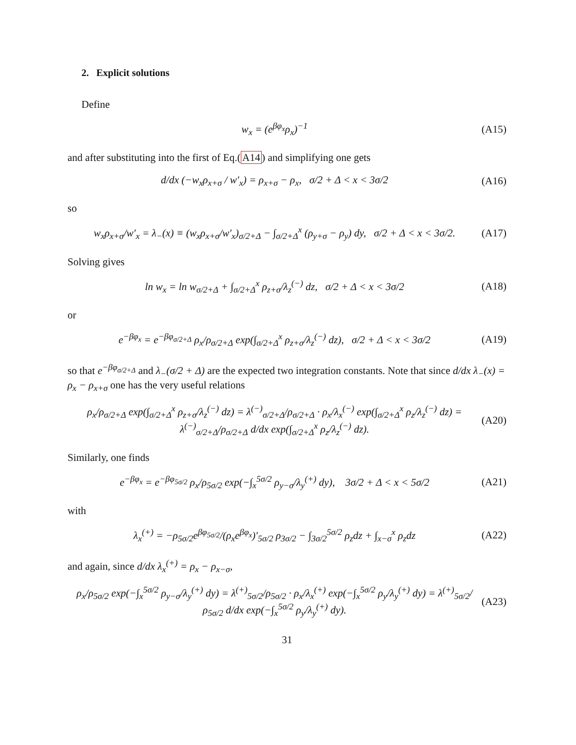2. Explicit solutions
Define
w<sub>x</sub> = (e<sup>βφ<sub>x</sub></sup>ρ<sub>x</sub>)<sup>−1</sup> (A15)
and after substituting into the first of Eq.(A14) and simplifying one gets
d/dx (−w<sub>x</sub>ρ<sub>x+σ</sub> / w′<sub>x</sub>) = ρ<sub>x+σ</sub> − ρ<sub>x</sub>, σ/2 + Δ < x < 3σ/2 (A16)
so
w<sub>x</sub>ρ<sub>x+σ</sub>/w′<sub>x</sub> = λ<sub>−</sub>(x) ≡ (w<sub>x</sub>ρ<sub>x+σ</sub>/w′<sub>x</sub>)<sub>σ/2+Δ</sub> − ∫<sub>σ/2+Δ</sub><sup>x</sup> (ρ<sub>y+σ</sub> − ρ<sub>y</sub>) dy, σ/2 + Δ < x < 3σ/2. (A17)
Solving gives
ln w<sub>x</sub> = ln w<sub>σ/2+Δ</sub> + ∫<sub>σ/2+Δ</sub><sup>x</sup> ρ<sub>z+σ</sub>/λ<sub>z</sub><sup>(−)</sup> dz, σ/2 + Δ < x < 3σ/2 (A18)
or
e<sup>−βφ<sub>x</sub></sup> = e<sup>−βφ<sub>σ/2+Δ</sub></sup> ρ<sub>x</sub>/ρ<sub>σ/2+Δ</sub> exp(∫<sub>σ/2+Δ</sub><sup>x</sup> ρ<sub>z+σ</sub>/λ<sub>z</sub><sup>(−)</sup> dz), σ/2 + Δ < x < 3σ/2 (A19)
so that e<sup>−βφ<sub>σ/2+Δ</sub></sup> and λ<sub>−</sub>(σ/2 + Δ) are the expected two integration constants. Note that since d/dx λ<sub>−</sub>(x) = ρ<sub>x</sub> − ρ<sub>x+σ</sub> one has the very useful relations
ρ<sub>x</sub>/ρ<sub>σ/2+Δ</sub> exp(∫<sub>σ/2+Δ</sub><sup>x</sup> ρ<sub>z+σ</sub>/λ<sub>z</sub><sup>(−)</sup> dz) = λ<sup>(−)</sup><sub>σ/2+Δ</sub>/ρ<sub>σ/2+Δ</sub> · ρ<sub>x</sub>/λ<sub>x</sub><sup>(−)</sup> exp(∫<sub>σ/2+Δ</sub><sup>x</sup> ρ<sub>z</sub>/λ<sub>z</sub><sup>(−)</sup> dz) = λ<sup>(−)</sup><sub>σ/2+Δ</sub>/ρ<sub>σ/2+Δ</sub> d/dx exp(∫<sub>σ/2+Δ</sub><sup>x</sup> ρ<sub>z</sub>/λ<sub>z</sub><sup>(−)</sup> dz). (A20)
Similarly, one finds
e<sup>−βφ<sub>x</sub></sup> = e<sup>−βφ<sub>5σ/2</sub></sup> ρ<sub>x</sub>/ρ<sub>5σ/2</sub> exp(−∫<sub>x</sub><sup>5σ/2</sup> ρ<sub>y−σ</sub>/λ<sub>y</sub><sup>(+)</sup> dy), 3σ/2 + Δ < x < 5σ/2 (A21)
with
λ<sub>x</sub><sup>(+)</sup> = −ρ<sub>5σ/2</sub>e<sup>βφ<sub>5σ/2</sub></sup>/(ρ<sub>x</sub>e<sup>βφ<sub>x</sub></sup>)′<sub>5σ/2</sub> ρ<sub>3σ/2</sub> − ∫<sub>3σ/2</sub><sup>5σ/2</sup> ρ<sub>z</sub>dz + ∫<sub>x−σ</sub><sup>x</sup> ρ<sub>z</sub>dz (A22)
and again, since d/dx λ<sub>x</sub><sup>(+)</sup> = ρ<sub>x</sub> − ρ<sub>x−σ</sub>,
ρ<sub>x</sub>/ρ<sub>5σ/2</sub> exp(−∫<sub>x</sub><sup>5σ/2</sup> ρ<sub>y−σ</sub>/λ<sub>y</sub><sup>(+)</sup> dy) = λ<sup>(+)</sup><sub>5σ/2</sub>/ρ<sub>5σ/2</sub> · ρ<sub>x</sub>/λ<sub>x</sub><sup>(+)</sup> exp(−∫<sub>x</sub><sup>5σ/2</sup> ρ<sub>y</sub>/λ<sub>y</sub><sup>(+)</sup> dy) = λ<sup>(+)</sup><sub>5σ/2</sub>/ρ<sub>5σ/2</sub> d/dx exp(−∫<sub>x</sub><sup>5σ/2</sup> ρ<sub>y</sub>/λ<sub>y</sub><sup>(+)</sup> dy). (A23)
31